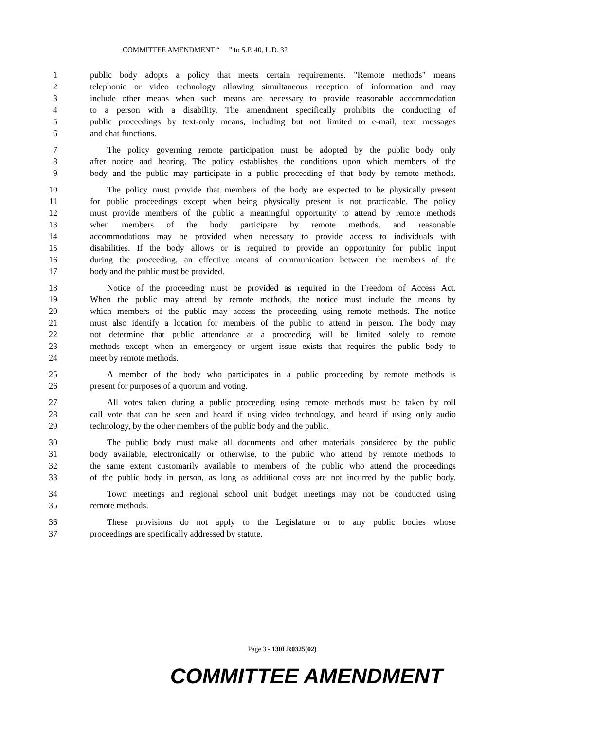COMMITTEE AMENDMENT “ ” to S.P. 40, L.D. 32
1 public body adopts a policy that meets certain requirements. "Remote methods" means
2 telephonic or video technology allowing simultaneous reception of information and may
3 include other means when such means are necessary to provide reasonable accommodation
4 to a person with a disability. The amendment specifically prohibits the conducting of
5 public proceedings by text-only means, including but not limited to e-mail, text messages
6 and chat functions.
7 The policy governing remote participation must be adopted by the public body only
8 after notice and hearing. The policy establishes the conditions upon which members of the
9 body and the public may participate in a public proceeding of that body by remote methods.
10 The policy must provide that members of the body are expected to be physically present
11 for public proceedings except when being physically present is not practicable. The policy
12 must provide members of the public a meaningful opportunity to attend by remote methods
13 when members of the body participate by remote methods, and reasonable
14 accommodations may be provided when necessary to provide access to individuals with
15 disabilities. If the body allows or is required to provide an opportunity for public input
16 during the proceeding, an effective means of communication between the members of the
17 body and the public must be provided.
18 Notice of the proceeding must be provided as required in the Freedom of Access Act.
19 When the public may attend by remote methods, the notice must include the means by
20 which members of the public may access the proceeding using remote methods. The notice
21 must also identify a location for members of the public to attend in person. The body may
22 not determine that public attendance at a proceeding will be limited solely to remote
23 methods except when an emergency or urgent issue exists that requires the public body to
24 meet by remote methods.
25 A member of the body who participates in a public proceeding by remote methods is
26 present for purposes of a quorum and voting.
27 All votes taken during a public proceeding using remote methods must be taken by roll
28 call vote that can be seen and heard if using video technology, and heard if using only audio
29 technology, by the other members of the public body and the public.
30 The public body must make all documents and other materials considered by the public
31 body available, electronically or otherwise, to the public who attend by remote methods to
32 the same extent customarily available to members of the public who attend the proceedings
33 of the public body in person, as long as additional costs are not incurred by the public body.
34 Town meetings and regional school unit budget meetings may not be conducted using
35 remote methods.
36 These provisions do not apply to the Legislature or to any public bodies whose
37 proceedings are specifically addressed by statute.
Page 3 - 130LR0325(02)
COMMITTEE AMENDMENT